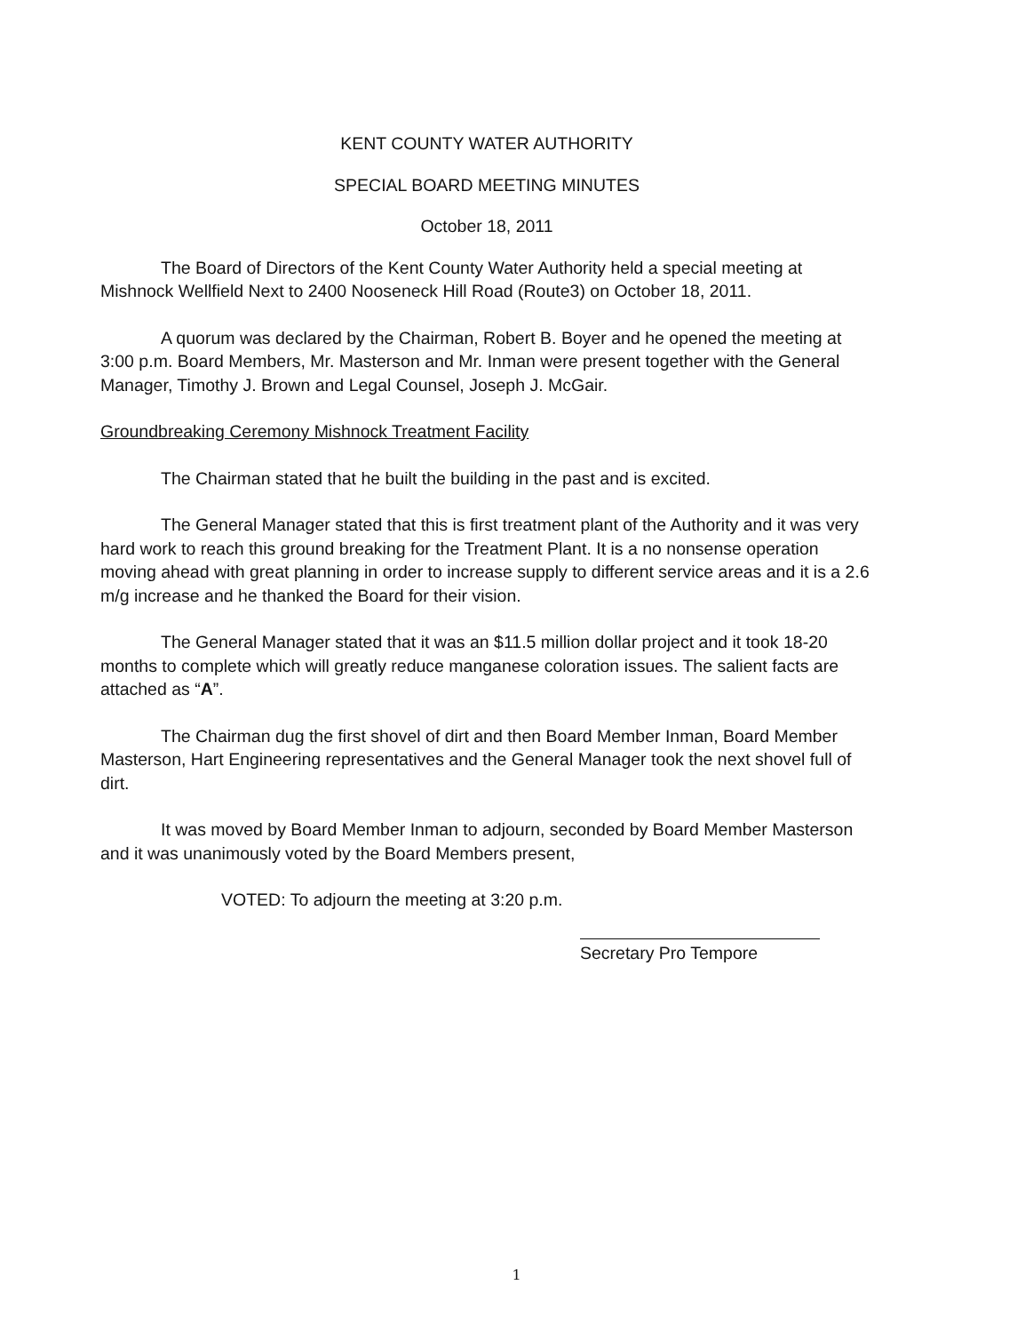KENT COUNTY WATER AUTHORITY
SPECIAL BOARD MEETING MINUTES
October 18, 2011
The Board of Directors of the Kent County Water Authority held a special meeting at Mishnock Wellfield Next to 2400 Nooseneck Hill Road (Route3) on October 18, 2011.
A quorum was declared by the Chairman, Robert B. Boyer and he opened the meeting at 3:00 p.m. Board Members, Mr. Masterson and Mr. Inman were present together with the General Manager, Timothy J. Brown and Legal Counsel, Joseph J. McGair.
Groundbreaking Ceremony Mishnock Treatment Facility
The Chairman stated that he built the building in the past and is excited.
The General Manager stated that this is first treatment plant of the Authority and it was very hard work to reach this ground breaking for the Treatment Plant. It is a no nonsense operation moving ahead with great planning in order to increase supply to different service areas and it is a 2.6 m/g increase and he thanked the Board for their vision.
The General Manager stated that it was an $11.5 million dollar project and it took 18-20 months to complete which will greatly reduce manganese coloration issues. The salient facts are attached as “A”.
The Chairman dug the first shovel of dirt and then Board Member Inman, Board Member Masterson, Hart Engineering representatives and the General Manager took the next shovel full of dirt.
It was moved by Board Member Inman to adjourn, seconded by Board Member Masterson and it was unanimously voted by the Board Members present,
VOTED: To adjourn the meeting at 3:20 p.m.
Secretary Pro Tempore
1